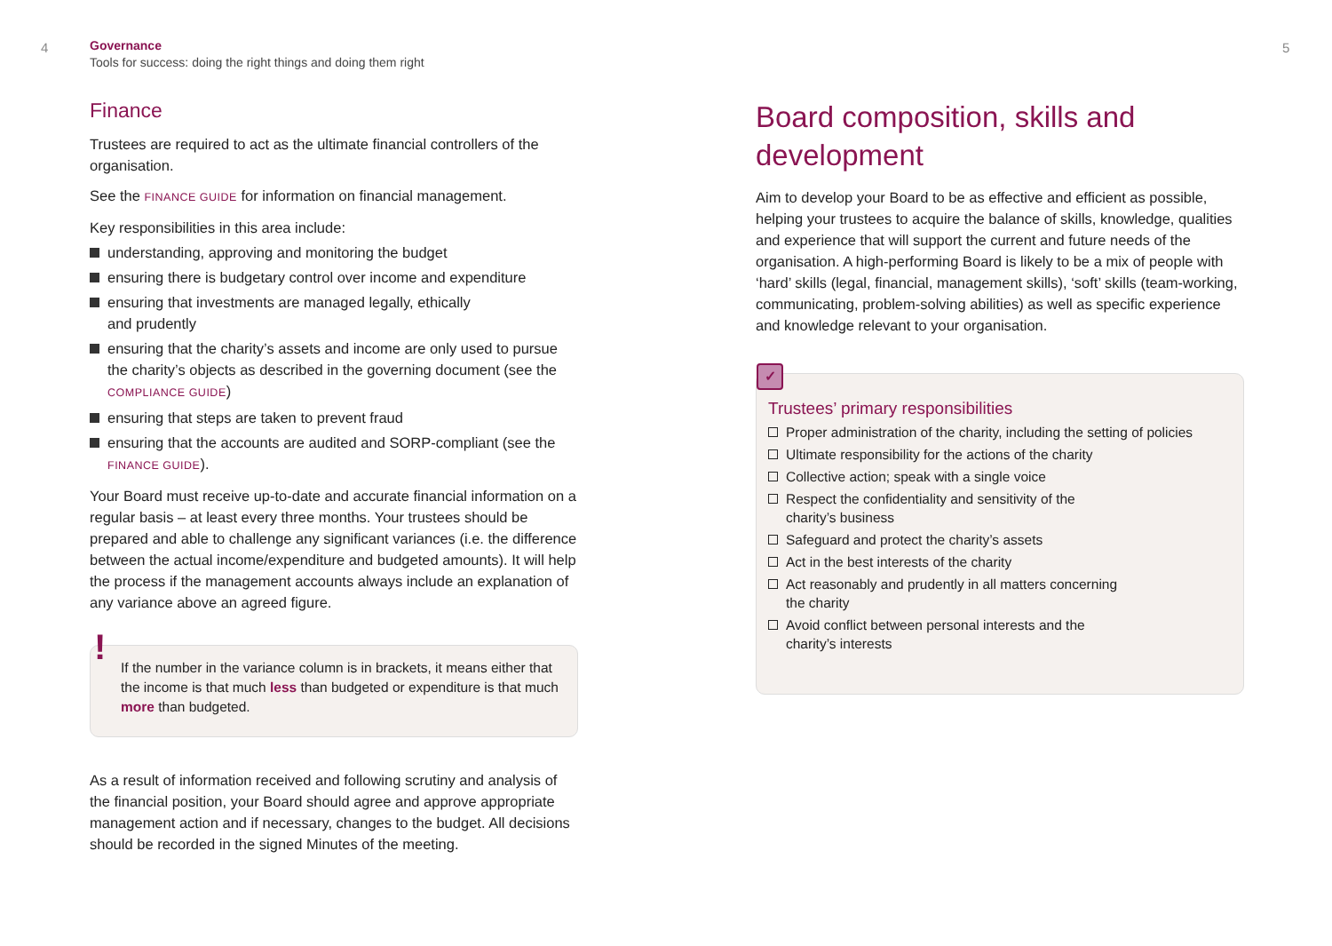4
Governance
Tools for success: doing the right things and doing them right
Finance
Trustees are required to act as the ultimate financial controllers of the organisation.
See the FINANCE GUIDE for information on financial management.
Key responsibilities in this area include:
understanding, approving and monitoring the budget
ensuring there is budgetary control over income and expenditure
ensuring that investments are managed legally, ethically
and prudently
ensuring that the charity’s assets and income are only used to pursue the charity’s objects as described in the governing document (see the COMPLIANCE GUIDE)
ensuring that steps are taken to prevent fraud
ensuring that the accounts are audited and SORP-compliant (see the FINANCE GUIDE).
Your Board must receive up-to-date and accurate financial information on a regular basis – at least every three months. Your trustees should be prepared and able to challenge any significant variances (i.e. the difference between the actual income/expenditure and budgeted amounts). It will help the process if the management accounts always include an explanation of any variance above an agreed figure.
!
If the number in the variance column is in brackets, it means either that the income is that much less than budgeted or expenditure is that much more than budgeted.
As a result of information received and following scrutiny and analysis of the financial position, your Board should agree and approve appropriate management action and if necessary, changes to the budget. All decisions should be recorded in the signed Minutes of the meeting.
5
Board composition, skills and development
Aim to develop your Board to be as effective and efficient as possible, helping your trustees to acquire the balance of skills, knowledge, qualities and experience that will support the current and future needs of the organisation. A high-performing Board is likely to be a mix of people with ‘hard’ skills (legal, financial, management skills), ‘soft’ skills (team-working, communicating, problem-solving abilities) as well as specific experience and knowledge relevant to your organisation.
✓
Trustees’ primary responsibilities
Proper administration of the charity, including the setting of policies
Ultimate responsibility for the actions of the charity
Collective action; speak with a single voice
Respect the confidentiality and sensitivity of the
charity’s business
Safeguard and protect the charity’s assets
Act in the best interests of the charity
Act reasonably and prudently in all matters concerning
the charity
Avoid conflict between personal interests and the
charity’s interests